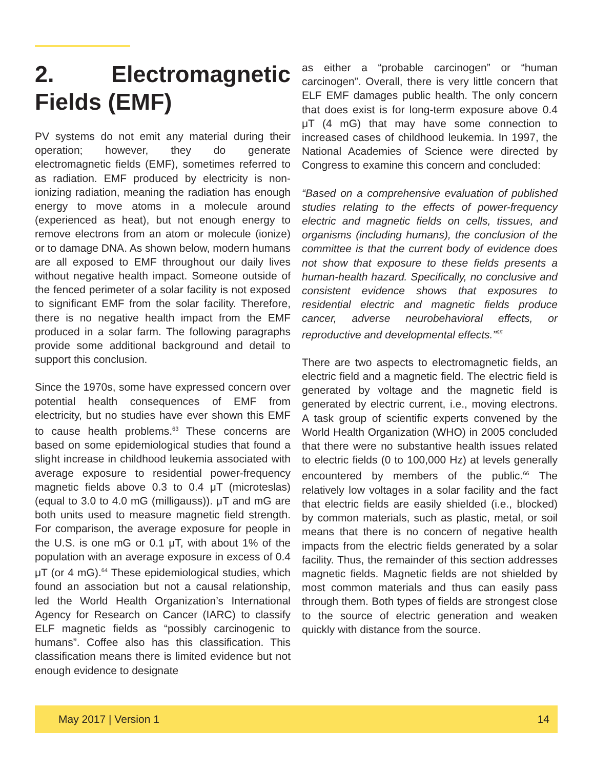2. Electromagnetic Fields (EMF)
PV systems do not emit any material during their operation; however, they do generate electromagnetic fields (EMF), sometimes referred to as radiation. EMF produced by electricity is non-ionizing radiation, meaning the radiation has enough energy to move atoms in a molecule around (experienced as heat), but not enough energy to remove electrons from an atom or molecule (ionize) or to damage DNA. As shown below, modern humans are all exposed to EMF throughout our daily lives without negative health impact. Someone outside of the fenced perimeter of a solar facility is not exposed to significant EMF from the solar facility. Therefore, there is no negative health impact from the EMF produced in a solar farm. The following paragraphs provide some additional background and detail to support this conclusion.
Since the 1970s, some have expressed concern over potential health consequences of EMF from electricity, but no studies have ever shown this EMF to cause health problems.<sup>63</sup> These concerns are based on some epidemiological studies that found a slight increase in childhood leukemia associated with average exposure to residential power-frequency magnetic fields above 0.3 to 0.4 μT (microteslas) (equal to 3.0 to 4.0 mG (milligauss)). μT and mG are both units used to measure magnetic field strength. For comparison, the average exposure for people in the U.S. is one mG or 0.1 μT, with about 1% of the population with an average exposure in excess of 0.4 μT (or 4 mG).<sup>64</sup> These epidemiological studies, which found an association but not a causal relationship, led the World Health Organization’s International Agency for Research on Cancer (IARC) to classify ELF magnetic fields as “possibly carcinogenic to humans”. Coffee also has this classification. This classification means there is limited evidence but not enough evidence to designate
as either a “probable carcinogen” or “human carcinogen”. Overall, there is very little concern that ELF EMF damages public health. The only concern that does exist is for long-term exposure above 0.4 μT (4 mG) that may have some connection to increased cases of childhood leukemia. In 1997, the National Academies of Science were directed by Congress to examine this concern and concluded:
“Based on a comprehensive evaluation of published studies relating to the effects of power-frequency electric and magnetic fields on cells, tissues, and organisms (including humans), the conclusion of the committee is that the current body of evidence does not show that exposure to these fields presents a human-health hazard. Specifically, no conclusive and consistent evidence shows that exposures to residential electric and magnetic fields produce cancer, adverse neurobehavioral effects, or reproductive and developmental effects.”<sup>65</sup>
There are two aspects to electromagnetic fields, an electric field and a magnetic field. The electric field is generated by voltage and the magnetic field is generated by electric current, i.e., moving electrons. A task group of scientific experts convened by the World Health Organization (WHO) in 2005 concluded that there were no substantive health issues related to electric fields (0 to 100,000 Hz) at levels generally encountered by members of the public.<sup>66</sup> The relatively low voltages in a solar facility and the fact that electric fields are easily shielded (i.e., blocked) by common materials, such as plastic, metal, or soil means that there is no concern of negative health impacts from the electric fields generated by a solar facility. Thus, the remainder of this section addresses magnetic fields. Magnetic fields are not shielded by most common materials and thus can easily pass through them. Both types of fields are strongest close to the source of electric generation and weaken quickly with distance from the source.
May 2017 | Version 1 14